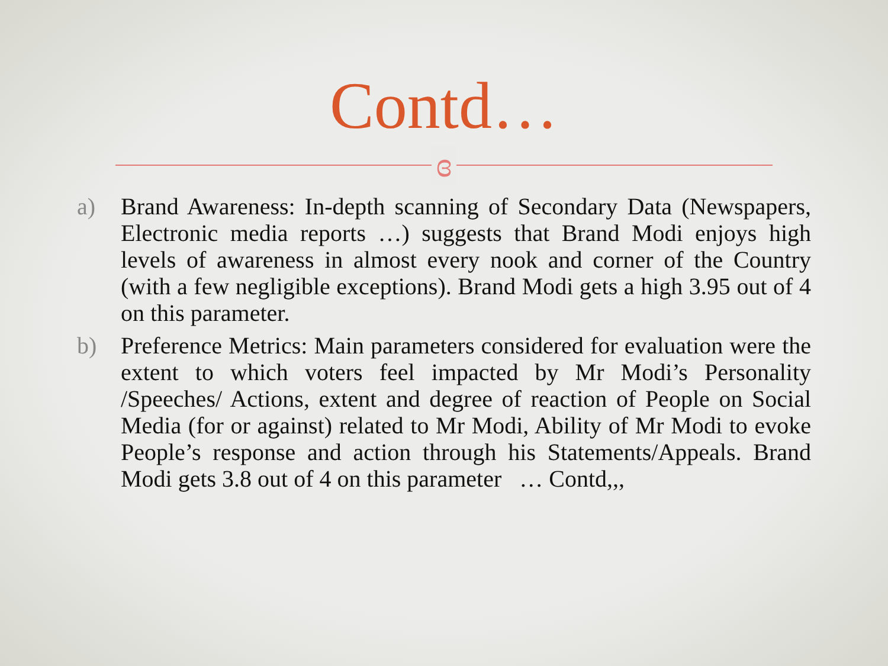Contd…
ɞ
a) Brand Awareness: In-depth scanning of Secondary Data (Newspapers, Electronic media reports …) suggests that Brand Modi enjoys high levels of awareness in almost every nook and corner of the Country (with a few negligible exceptions). Brand Modi gets a high 3.95 out of 4 on this parameter.
b) Preference Metrics: Main parameters considered for evaluation were the extent to which voters feel impacted by Mr Modi’s Personality /Speeches/ Actions, extent and degree of reaction of People on Social Media (for or against) related to Mr Modi, Ability of Mr Modi to evoke People’s response and action through his Statements/Appeals. Brand Modi gets 3.8 out of 4 on this parameter … Contd,,,